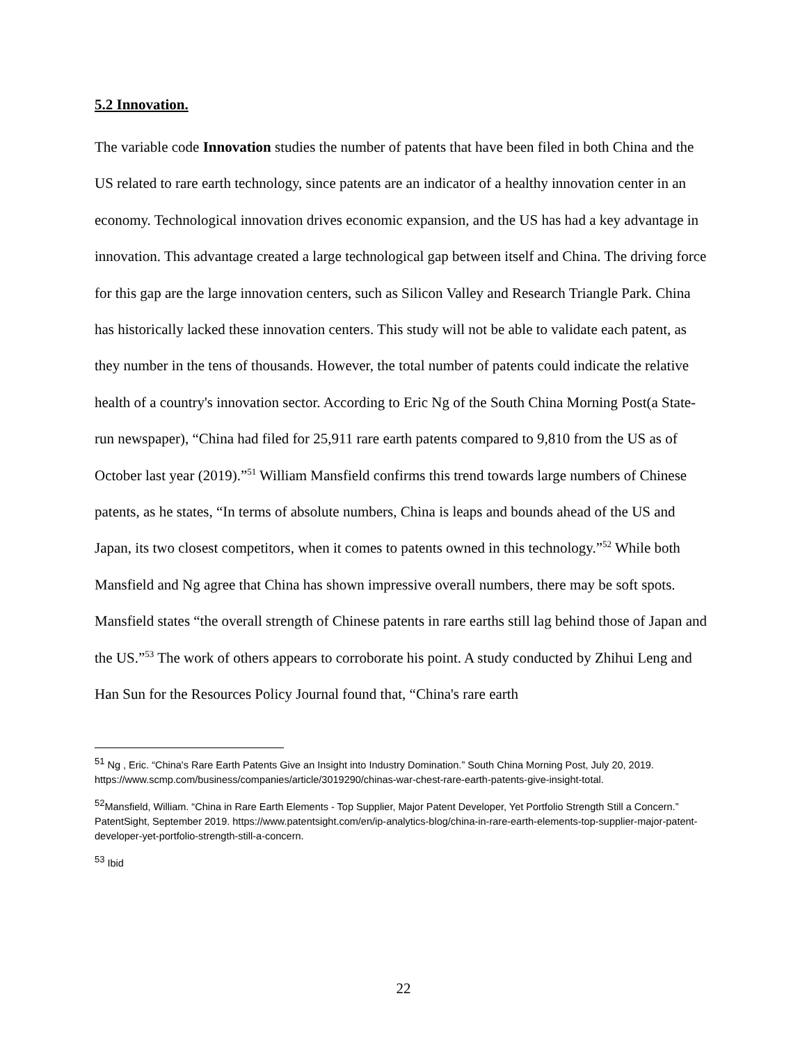5.2 Innovation.
The variable code Innovation studies the number of patents that have been filed in both China and the US related to rare earth technology, since patents are an indicator of a healthy innovation center in an economy. Technological innovation drives economic expansion, and the US has had a key advantage in innovation. This advantage created a large technological gap between itself and China. The driving force for this gap are the large innovation centers, such as Silicon Valley and Research Triangle Park. China has historically lacked these innovation centers. This study will not be able to validate each patent, as they number in the tens of thousands. However, the total number of patents could indicate the relative health of a country's innovation sector. According to Eric Ng of the South China Morning Post(a State-run newspaper), “China had filed for 25,911 rare earth patents compared to 9,810 from the US as of October last year (2019).”<sup>51</sup> William Mansfield confirms this trend towards large numbers of Chinese patents, as he states, “In terms of absolute numbers, China is leaps and bounds ahead of the US and Japan, its two closest competitors, when it comes to patents owned in this technology.”<sup>52</sup> While both Mansfield and Ng agree that China has shown impressive overall numbers, there may be soft spots. Mansfield states “the overall strength of Chinese patents in rare earths still lag behind those of Japan and the US.”<sup>53</sup> The work of others appears to corroborate his point. A study conducted by Zhihui Leng and Han Sun for the Resources Policy Journal found that, “China's rare earth
<sup>51</sup> Ng , Eric. “China's Rare Earth Patents Give an Insight into Industry Domination.” South China Morning Post, July 20, 2019. https://www.scmp.com/business/companies/article/3019290/chinas-war-chest-rare-earth-patents-give-insight-total.
<sup>52</sup> Mansfield, William. “China in Rare Earth Elements - Top Supplier, Major Patent Developer, Yet Portfolio Strength Still a Concern.” PatentSight, September 2019. https://www.patentsight.com/en/ip-analytics-blog/china-in-rare-earth-elements-top-supplier-major-patent-developer-yet-portfolio-strength-still-a-concern.
<sup>53</sup> Ibid
22